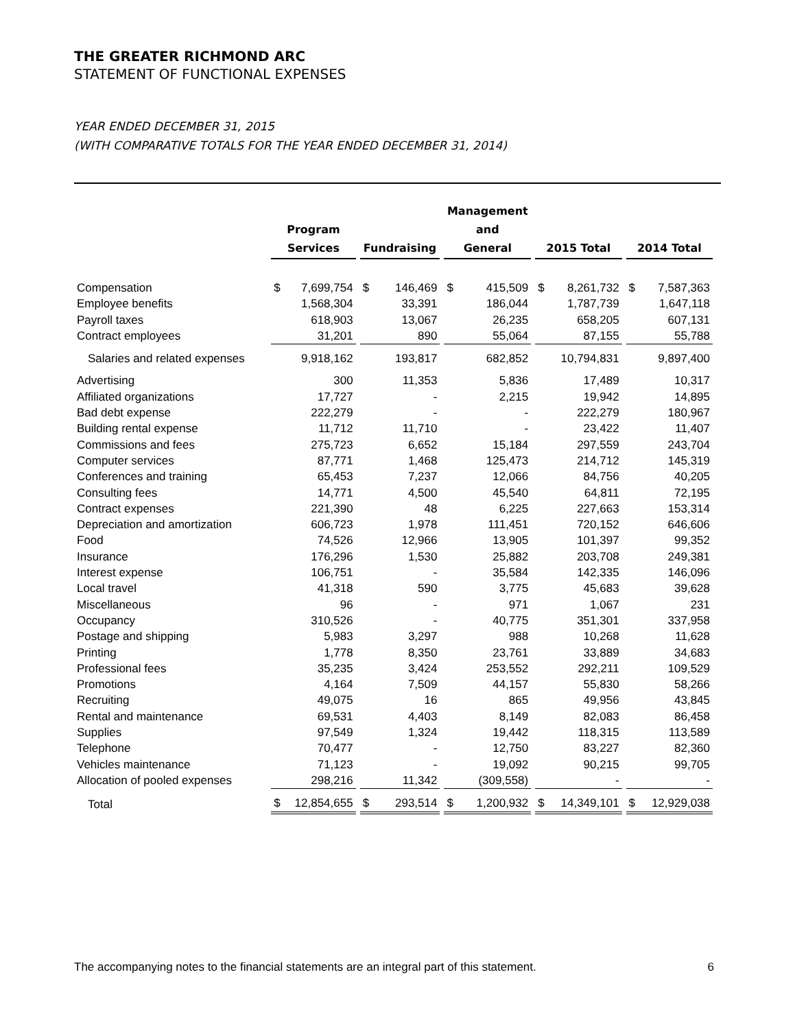THE GREATER RICHMOND ARC
STATEMENT OF FUNCTIONAL EXPENSES
YEAR ENDED DECEMBER 31, 2015
(WITH COMPARATIVE TOTALS FOR THE YEAR ENDED DECEMBER 31, 2014)
| | Program Services | Fundraising | Management and General | 2015 Total | 2014 Total |
| --- | --- | --- | --- | --- | --- |
| Compensation | $ 7,699,754 | $ 146,469 | $ 415,509 | $ 8,261,732 | $ 7,587,363 |
| Employee benefits | 1,568,304 | 33,391 | 186,044 | 1,787,739 | 1,647,118 |
| Payroll taxes | 618,903 | 13,067 | 26,235 | 658,205 | 607,131 |
| Contract employees | 31,201 | 890 | 55,064 | 87,155 | 55,788 |
| Salaries and related expenses | 9,918,162 | 193,817 | 682,852 | 10,794,831 | 9,897,400 |
| Advertising | 300 | 11,353 | 5,836 | 17,489 | 10,317 |
| Affiliated organizations | 17,727 | - | 2,215 | 19,942 | 14,895 |
| Bad debt expense | 222,279 | - | - | 222,279 | 180,967 |
| Building rental expense | 11,712 | 11,710 | - | 23,422 | 11,407 |
| Commissions and fees | 275,723 | 6,652 | 15,184 | 297,559 | 243,704 |
| Computer services | 87,771 | 1,468 | 125,473 | 214,712 | 145,319 |
| Conferences and training | 65,453 | 7,237 | 12,066 | 84,756 | 40,205 |
| Consulting fees | 14,771 | 4,500 | 45,540 | 64,811 | 72,195 |
| Contract expenses | 221,390 | 48 | 6,225 | 227,663 | 153,314 |
| Depreciation and amortization | 606,723 | 1,978 | 111,451 | 720,152 | 646,606 |
| Food | 74,526 | 12,966 | 13,905 | 101,397 | 99,352 |
| Insurance | 176,296 | 1,530 | 25,882 | 203,708 | 249,381 |
| Interest expense | 106,751 | - | 35,584 | 142,335 | 146,096 |
| Local travel | 41,318 | 590 | 3,775 | 45,683 | 39,628 |
| Miscellaneous | 96 | - | 971 | 1,067 | 231 |
| Occupancy | 310,526 | - | 40,775 | 351,301 | 337,958 |
| Postage and shipping | 5,983 | 3,297 | 988 | 10,268 | 11,628 |
| Printing | 1,778 | 8,350 | 23,761 | 33,889 | 34,683 |
| Professional fees | 35,235 | 3,424 | 253,552 | 292,211 | 109,529 |
| Promotions | 4,164 | 7,509 | 44,157 | 55,830 | 58,266 |
| Recruiting | 49,075 | 16 | 865 | 49,956 | 43,845 |
| Rental and maintenance | 69,531 | 4,403 | 8,149 | 82,083 | 86,458 |
| Supplies | 97,549 | 1,324 | 19,442 | 118,315 | 113,589 |
| Telephone | 70,477 | - | 12,750 | 83,227 | 82,360 |
| Vehicles maintenance | 71,123 | - | 19,092 | 90,215 | 99,705 |
| Allocation of pooled expenses | 298,216 | 11,342 | (309,558) | - | - |
| Total | $ 12,854,655 | $ 293,514 | $ 1,200,932 | $ 14,349,101 | $ 12,929,038 |
The accompanying notes to the financial statements are an integral part of this statement. 6